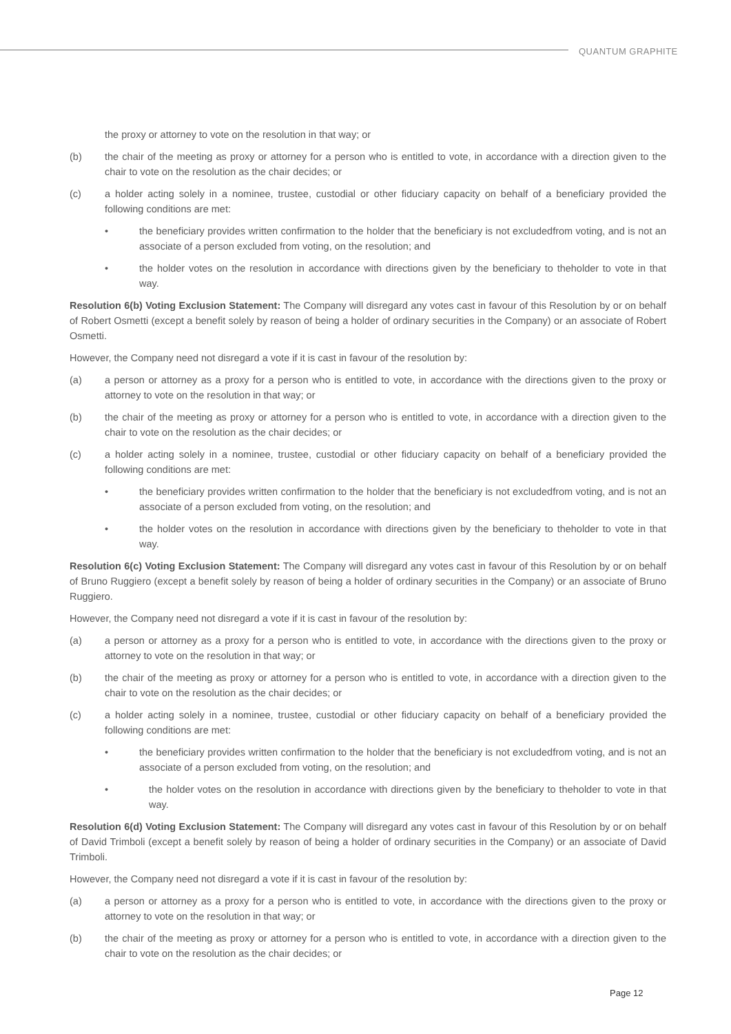QUANTUM GRAPHITE
the proxy or attorney to vote on the resolution in that way; or
(b) the chair of the meeting as proxy or attorney for a person who is entitled to vote, in accordance with a direction given to the chair to vote on the resolution as the chair decides; or
(c) a holder acting solely in a nominee, trustee, custodial or other fiduciary capacity on behalf of a beneficiary provided the following conditions are met:
• the beneficiary provides written confirmation to the holder that the beneficiary is not excludedfrom voting, and is not an associate of a person excluded from voting, on the resolution; and
• the holder votes on the resolution in accordance with directions given by the beneficiary to theholder to vote in that way.
Resolution 6(b) Voting Exclusion Statement: The Company will disregard any votes cast in favour of this Resolution by or on behalf of Robert Osmetti (except a benefit solely by reason of being a holder of ordinary securities in the Company) or an associate of Robert Osmetti.
However, the Company need not disregard a vote if it is cast in favour of the resolution by:
(a) a person or attorney as a proxy for a person who is entitled to vote, in accordance with the directions given to the proxy or attorney to vote on the resolution in that way; or
(b) the chair of the meeting as proxy or attorney for a person who is entitled to vote, in accordance with a direction given to the chair to vote on the resolution as the chair decides; or
(c) a holder acting solely in a nominee, trustee, custodial or other fiduciary capacity on behalf of a beneficiary provided the following conditions are met:
• the beneficiary provides written confirmation to the holder that the beneficiary is not excludedfrom voting, and is not an associate of a person excluded from voting, on the resolution; and
• the holder votes on the resolution in accordance with directions given by the beneficiary to theholder to vote in that way.
Resolution 6(c) Voting Exclusion Statement: The Company will disregard any votes cast in favour of this Resolution by or on behalf of Bruno Ruggiero (except a benefit solely by reason of being a holder of ordinary securities in the Company) or an associate of Bruno Ruggiero.
However, the Company need not disregard a vote if it is cast in favour of the resolution by:
(a) a person or attorney as a proxy for a person who is entitled to vote, in accordance with the directions given to the proxy or attorney to vote on the resolution in that way; or
(b) the chair of the meeting as proxy or attorney for a person who is entitled to vote, in accordance with a direction given to the chair to vote on the resolution as the chair decides; or
(c) a holder acting solely in a nominee, trustee, custodial or other fiduciary capacity on behalf of a beneficiary provided the following conditions are met:
• the beneficiary provides written confirmation to the holder that the beneficiary is not excludedfrom voting, and is not an associate of a person excluded from voting, on the resolution; and
• the holder votes on the resolution in accordance with directions given by the beneficiary to theholder to vote in that way.
Resolution 6(d) Voting Exclusion Statement: The Company will disregard any votes cast in favour of this Resolution by or on behalf of David Trimboli (except a benefit solely by reason of being a holder of ordinary securities in the Company) or an associate of David Trimboli.
However, the Company need not disregard a vote if it is cast in favour of the resolution by:
(a) a person or attorney as a proxy for a person who is entitled to vote, in accordance with the directions given to the proxy or attorney to vote on the resolution in that way; or
(b) the chair of the meeting as proxy or attorney for a person who is entitled to vote, in accordance with a direction given to the chair to vote on the resolution as the chair decides; or
Page 12